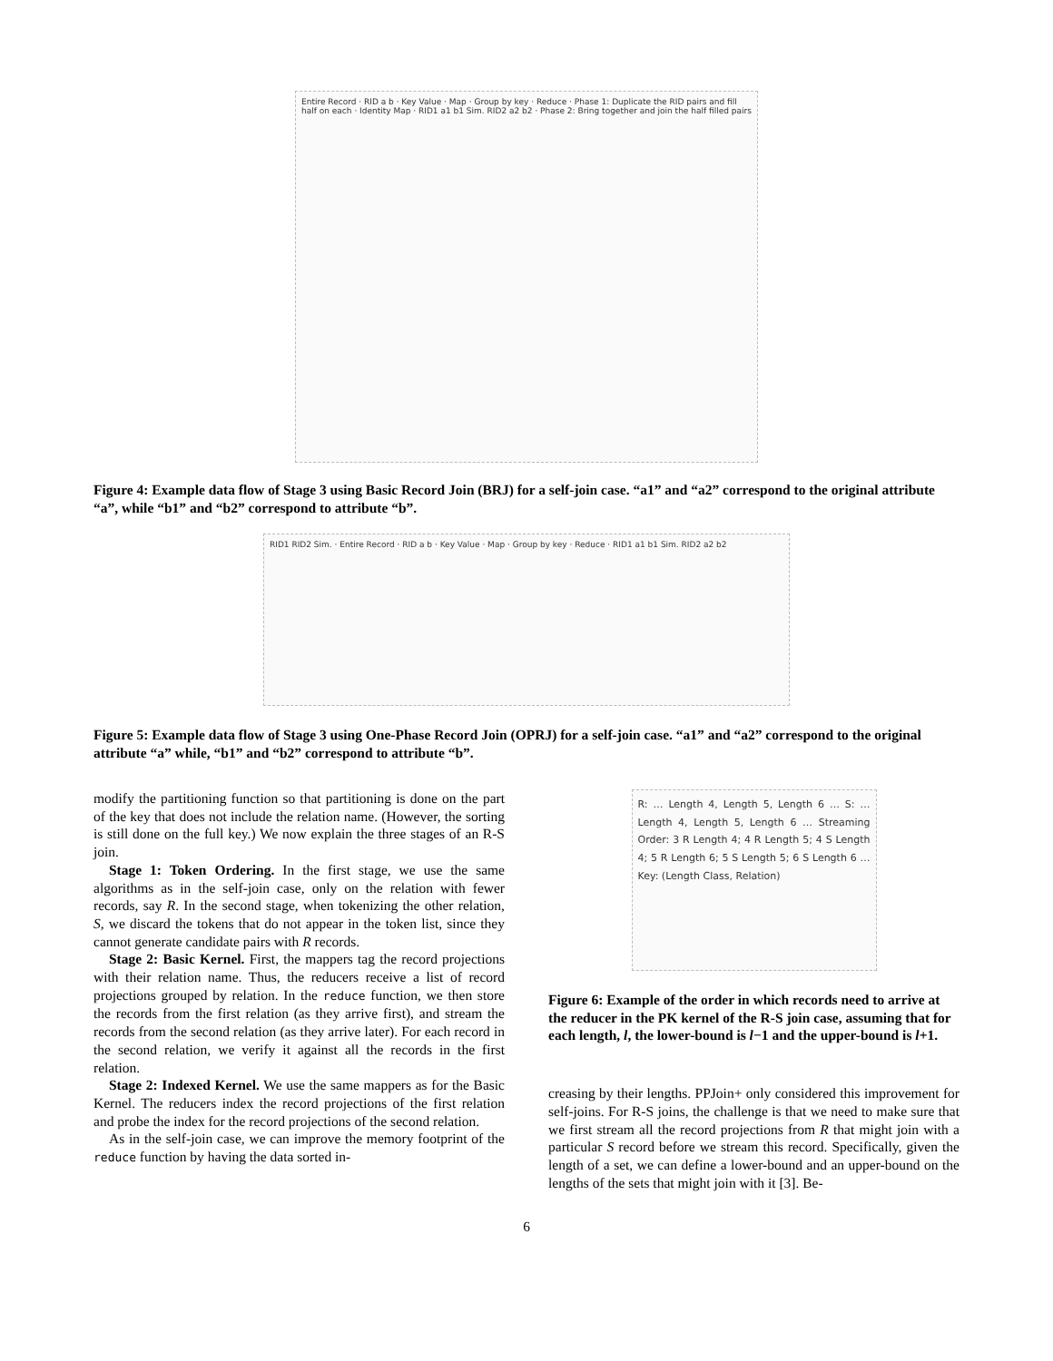Entire Record · RID a b · Key Value · Map · Group by key · Reduce · Phase 1: Duplicate the RID pairs and fill half on each · Identity Map · RID1 a1 b1 Sim. RID2 a2 b2 · Phase 2: Bring together and join the half filled pairs
Figure 4: Example data flow of Stage 3 using Basic Record Join (BRJ) for a self-join case. “a1” and “a2” correspond to the original attribute “a”, while “b1” and “b2” correspond to attribute “b”.
RID1 RID2 Sim. · Entire Record · RID a b · Key Value · Map · Group by key · Reduce · RID1 a1 b1 Sim. RID2 a2 b2
Figure 5: Example data flow of Stage 3 using One-Phase Record Join (OPRJ) for a self-join case. “a1” and “a2” correspond to the original attribute “a” while, “b1” and “b2” correspond to attribute “b”.
modify the partitioning function so that partitioning is done on the part of the key that does not include the relation name. (However, the sorting is still done on the full key.) We now explain the three stages of an R-S join.
Stage 1: Token Ordering. In the first stage, we use the same algorithms as in the self-join case, only on the relation with fewer records, say R. In the second stage, when tokenizing the other relation, S, we discard the tokens that do not appear in the token list, since they cannot generate candidate pairs with R records.
Stage 2: Basic Kernel. First, the mappers tag the record projections with their relation name. Thus, the reducers receive a list of record projections grouped by relation. In the reduce function, we then store the records from the first relation (as they arrive first), and stream the records from the second relation (as they arrive later). For each record in the second relation, we verify it against all the records in the first relation.
Stage 2: Indexed Kernel. We use the same mappers as for the Basic Kernel. The reducers index the record projections of the first relation and probe the index for the record projections of the second relation.
As in the self-join case, we can improve the memory footprint of the reduce function by having the data sorted in-
R: … Length 4, Length 5, Length 6 … S: … Length 4, Length 5, Length 6 … Streaming Order: 3 R Length 4; 4 R Length 5; 4 S Length 4; 5 R Length 6; 5 S Length 5; 6 S Length 6 … Key: (Length Class, Relation)
Figure 6: Example of the order in which records need to arrive at the reducer in the PK kernel of the R-S join case, assuming that for each length, l, the lower-bound is l−1 and the upper-bound is l+1.
creasing by their lengths. PPJoin+ only considered this improvement for self-joins. For R-S joins, the challenge is that we need to make sure that we first stream all the record projections from R that might join with a particular S record before we stream this record. Specifically, given the length of a set, we can define a lower-bound and an upper-bound on the lengths of the sets that might join with it [3]. Be-
6